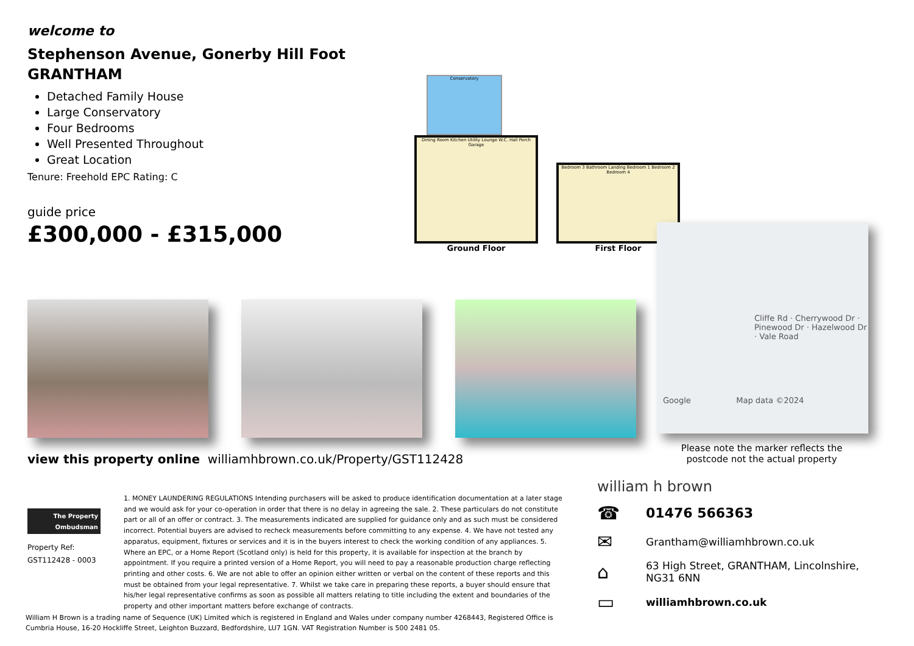welcome to
Stephenson Avenue, Gonerby Hill Foot
GRANTHAM
Detached Family House
Large Conservatory
Four Bedrooms
Well Presented Throughout
Great Location
Tenure: Freehold EPC Rating: C
guide price
£300,000 - £315,000
Conservatory
Dining Room Kitchen Utility Lounge W.C. Hall Porch Garage
Ground Floor
Bedroom 3 Bathroom Landing Bedroom 1 Bedroom 2 Bedroom 4
First Floor
Cliffe Rd · Cherrywood Dr · Pinewood Dr · Hazelwood Dr · Vale Road
Google Map data ©2024
Please note the marker reflects the postcode not the actual property
view this property online williamhbrown.co.uk/Property/GST112428
The Property Ombudsman
Property Ref:
GST112428 - 0003
1. MONEY LAUNDERING REGULATIONS Intending purchasers will be asked to produce identification documentation at a later stage and we would ask for your co-operation in order that there is no delay in agreeing the sale. 2. These particulars do not constitute part or all of an offer or contract. 3. The measurements indicated are supplied for guidance only and as such must be considered incorrect. Potential buyers are advised to recheck measurements before committing to any expense. 4. We have not tested any apparatus, equipment, fixtures or services and it is in the buyers interest to check the working condition of any appliances. 5. Where an EPC, or a Home Report (Scotland only) is held for this property, it is available for inspection at the branch by appointment. If you require a printed version of a Home Report, you will need to pay a reasonable production charge reflecting printing and other costs. 6. We are not able to offer an opinion either written or verbal on the content of these reports and this must be obtained from your legal representative. 7. Whilst we take care in preparing these reports, a buyer should ensure that his/her legal representative confirms as soon as possible all matters relating to title including the extent and boundaries of the property and other important matters before exchange of contracts.
William H Brown is a trading name of Sequence (UK) Limited which is registered in England and Wales under company number 4268443, Registered Office is Cumbria House, 16-20 Hockliffe Street, Leighton Buzzard, Bedfordshire, LU7 1GN. VAT Registration Number is 500 2481 05.
william h brown
☎ 01476 566363
✉ Grantham@williamhbrown.co.uk
⌂ 63 High Street, GRANTHAM, Lincolnshire,
NG31 6NN
▭ williamhbrown.co.uk